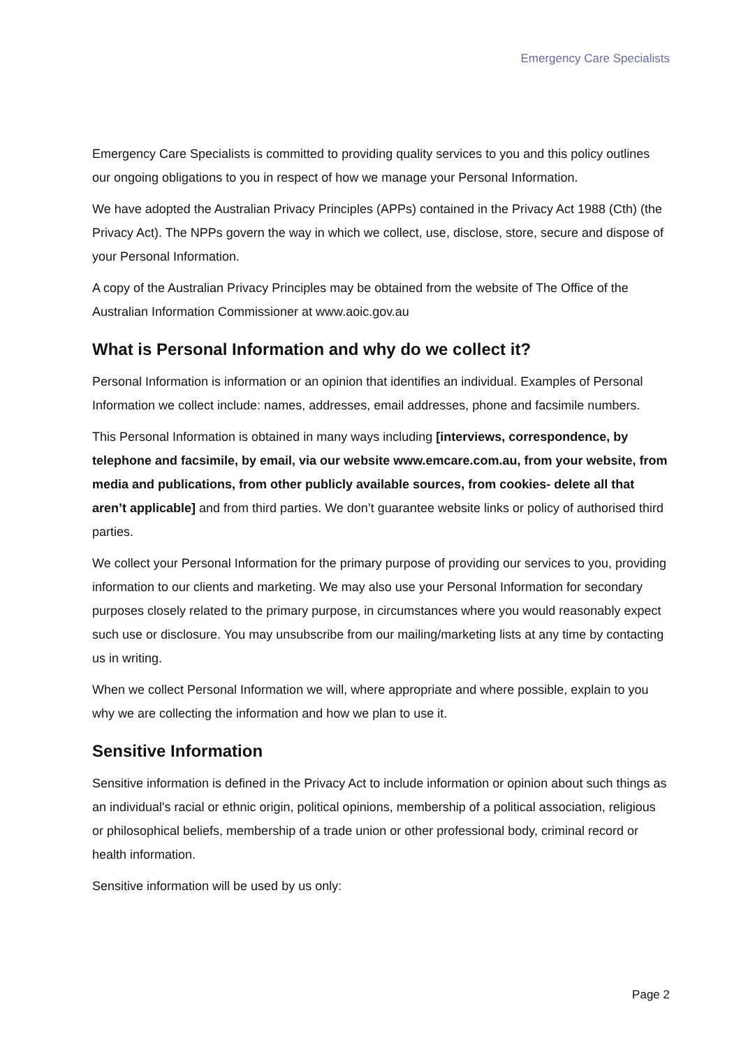Emergency Care Specialists
Emergency Care Specialists is committed to providing quality services to you and this policy outlines our ongoing obligations to you in respect of how we manage your Personal Information.
We have adopted the Australian Privacy Principles (APPs) contained in the Privacy Act 1988 (Cth) (the Privacy Act). The NPPs govern the way in which we collect, use, disclose, store, secure and dispose of your Personal Information.
A copy of the Australian Privacy Principles may be obtained from the website of The Office of the Australian Information Commissioner at www.aoic.gov.au
What is Personal Information and why do we collect it?
Personal Information is information or an opinion that identifies an individual. Examples of Personal Information we collect include: names, addresses, email addresses, phone and facsimile numbers.
This Personal Information is obtained in many ways including [interviews, correspondence, by telephone and facsimile, by email, via our website www.emcare.com.au, from your website, from media and publications, from other publicly available sources, from cookies- delete all that aren’t applicable] and from third parties. We don’t guarantee website links or policy of authorised third parties.
We collect your Personal Information for the primary purpose of providing our services to you, providing information to our clients and marketing. We may also use your Personal Information for secondary purposes closely related to the primary purpose, in circumstances where you would reasonably expect such use or disclosure. You may unsubscribe from our mailing/marketing lists at any time by contacting us in writing.
When we collect Personal Information we will, where appropriate and where possible, explain to you why we are collecting the information and how we plan to use it.
Sensitive Information
Sensitive information is defined in the Privacy Act to include information or opinion about such things as an individual's racial or ethnic origin, political opinions, membership of a political association, religious or philosophical beliefs, membership of a trade union or other professional body, criminal record or health information.
Sensitive information will be used by us only:
Page 2